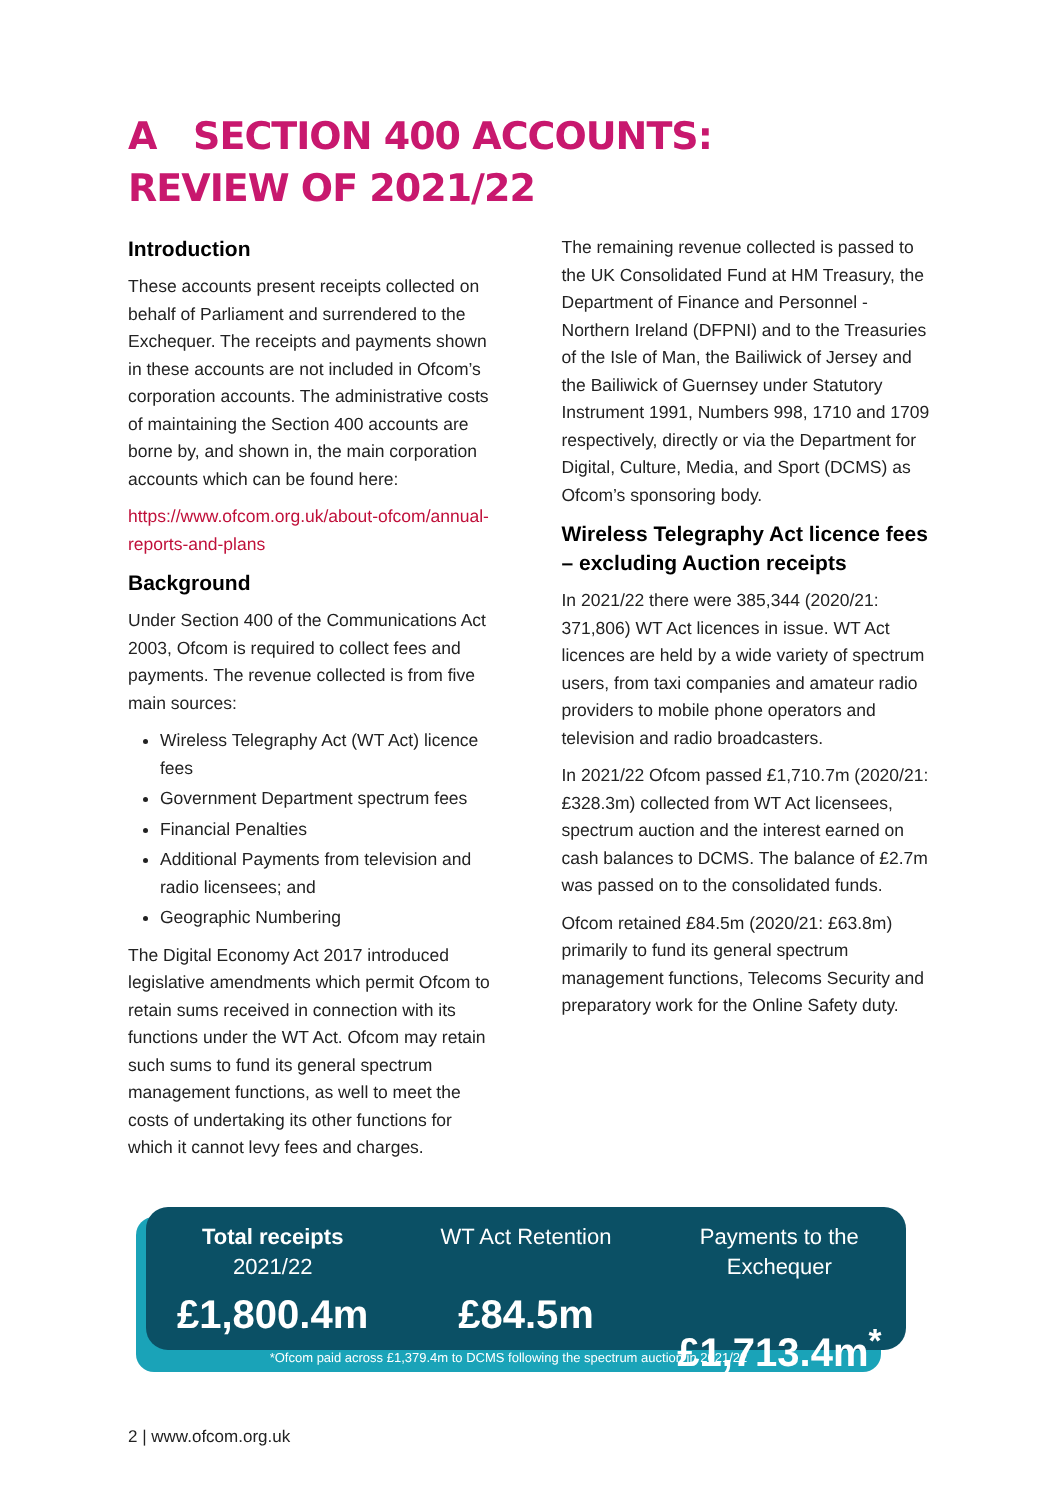A SECTION 400 ACCOUNTS:
REVIEW OF 2021/22
Introduction
These accounts present receipts collected on behalf of Parliament and surrendered to the Exchequer. The receipts and payments shown in these accounts are not included in Ofcom’s corporation accounts. The administrative costs of maintaining the Section 400 accounts are borne by, and shown in, the main corporation accounts which can be found here:
https://www.ofcom.org.uk/about-ofcom/annual-reports-and-plans
Background
Under Section 400 of the Communications Act 2003, Ofcom is required to collect fees and payments. The revenue collected is from five main sources:
Wireless Telegraphy Act (WT Act) licence fees
Government Department spectrum fees
Financial Penalties
Additional Payments from television and radio licensees; and
Geographic Numbering
The Digital Economy Act 2017 introduced legislative amendments which permit Ofcom to retain sums received in connection with its functions under the WT Act. Ofcom may retain such sums to fund its general spectrum management functions, as well to meet the costs of undertaking its other functions for which it cannot levy fees and charges.
The remaining revenue collected is passed to the UK Consolidated Fund at HM Treasury, the Department of Finance and Personnel - Northern Ireland (DFPNI) and to the Treasuries of the Isle of Man, the Bailiwick of Jersey and the Bailiwick of Guernsey under Statutory Instrument 1991, Numbers 998, 1710 and 1709 respectively, directly or via the Department for Digital, Culture, Media, and Sport (DCMS) as Ofcom’s sponsoring body.
Wireless Telegraphy Act licence fees – excluding Auction receipts
In 2021/22 there were 385,344 (2020/21: 371,806) WT Act licences in issue. WT Act licences are held by a wide variety of spectrum users, from taxi companies and amateur radio providers to mobile phone operators and television and radio broadcasters.
In 2021/22 Ofcom passed £1,710.7m (2020/21: £328.3m) collected from WT Act licensees, spectrum auction and the interest earned on cash balances to DCMS. The balance of £2.7m was passed on to the consolidated funds.
Ofcom retained £84.5m (2020/21: £63.8m) primarily to fund its general spectrum management functions, Telecoms Security and preparatory work for the Online Safety duty.
Total receipts
2021/22
£1,800.4m
WT Act Retention
£84.5m
Payments to the Exchequer
£1,713.4m<sup>*</sup>
*Ofcom paid across £1,379.4m to DCMS following the spectrum auction in 2021/22
2 | www.ofcom.org.uk